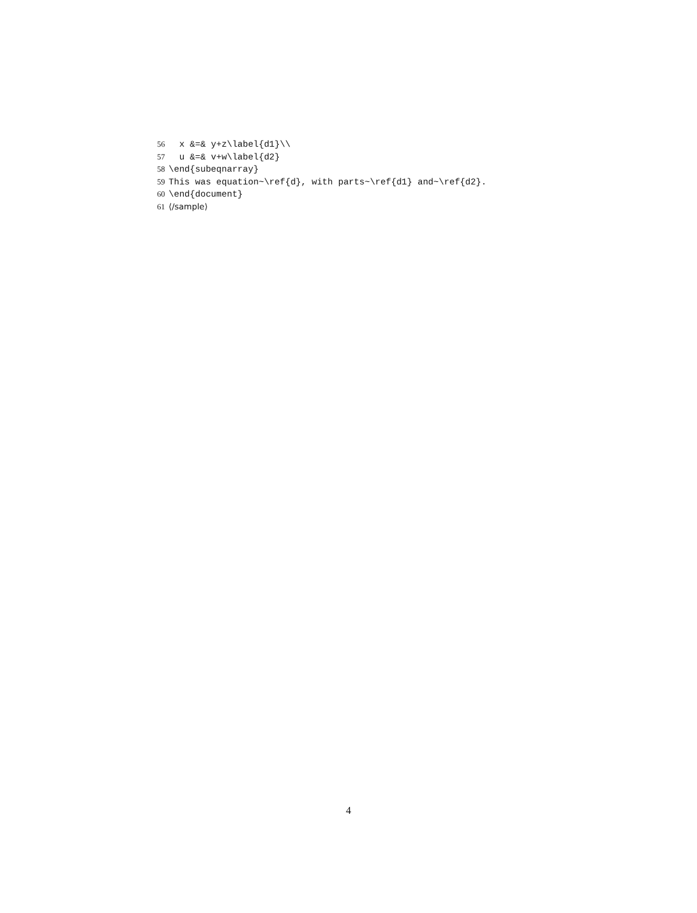56  x &=& y+z\label{d1}\\
57  u &=& v+w\label{d2}
58\end{subeqnarray}
59 This was equation~\ref{d}, with parts~\ref{d1} and~\ref{d2}.
60\end{document}
61⟨/sample⟩
4